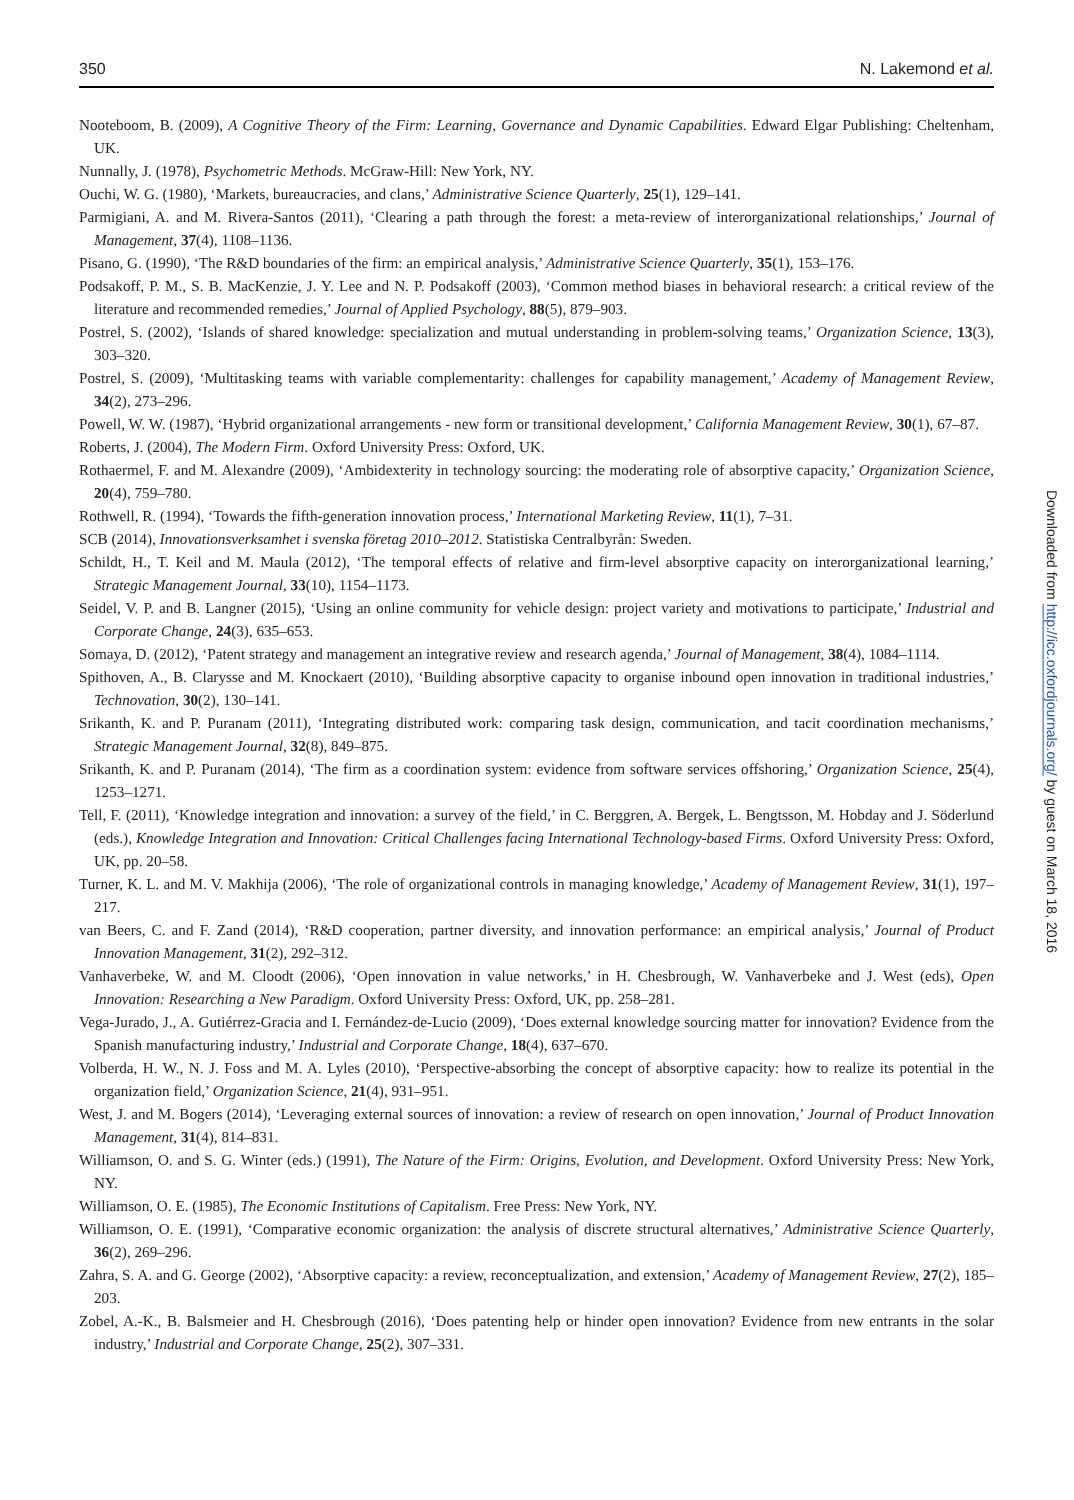350 N. Lakemond et al.
Nooteboom, B. (2009), A Cognitive Theory of the Firm: Learning, Governance and Dynamic Capabilities. Edward Elgar Publishing: Cheltenham, UK.
Nunnally, J. (1978), Psychometric Methods. McGraw-Hill: New York, NY.
Ouchi, W. G. (1980), ‘Markets, bureaucracies, and clans,’ Administrative Science Quarterly, 25(1), 129–141.
Parmigiani, A. and M. Rivera-Santos (2011), ‘Clearing a path through the forest: a meta-review of interorganizational relationships,’ Journal of Management, 37(4), 1108–1136.
Pisano, G. (1990), ‘The R&D boundaries of the firm: an empirical analysis,’ Administrative Science Quarterly, 35(1), 153–176.
Podsakoff, P. M., S. B. MacKenzie, J. Y. Lee and N. P. Podsakoff (2003), ‘Common method biases in behavioral research: a critical review of the literature and recommended remedies,’ Journal of Applied Psychology, 88(5), 879–903.
Postrel, S. (2002), ‘Islands of shared knowledge: specialization and mutual understanding in problem-solving teams,’ Organization Science, 13(3), 303–320.
Postrel, S. (2009), ‘Multitasking teams with variable complementarity: challenges for capability management,’ Academy of Management Review, 34(2), 273–296.
Powell, W. W. (1987), ‘Hybrid organizational arrangements - new form or transitional development,’ California Management Review, 30(1), 67–87.
Roberts, J. (2004), The Modern Firm. Oxford University Press: Oxford, UK.
Rothaermel, F. and M. Alexandre (2009), ‘Ambidexterity in technology sourcing: the moderating role of absorptive capacity,’ Organization Science, 20(4), 759–780.
Rothwell, R. (1994), ‘Towards the fifth-generation innovation process,’ International Marketing Review, 11(1), 7–31.
SCB (2014), Innovationsverksamhet i svenska företag 2010–2012. Statistiska Centralbyrån: Sweden.
Schildt, H., T. Keil and M. Maula (2012), ‘The temporal effects of relative and firm-level absorptive capacity on interorganizational learning,’ Strategic Management Journal, 33(10), 1154–1173.
Seidel, V. P. and B. Langner (2015), ‘Using an online community for vehicle design: project variety and motivations to participate,’ Industrial and Corporate Change, 24(3), 635–653.
Somaya, D. (2012), ‘Patent strategy and management an integrative review and research agenda,’ Journal of Management, 38(4), 1084–1114.
Spithoven, A., B. Clarysse and M. Knockaert (2010), ‘Building absorptive capacity to organise inbound open innovation in traditional industries,’ Technovation, 30(2), 130–141.
Srikanth, K. and P. Puranam (2011), ‘Integrating distributed work: comparing task design, communication, and tacit coordination mechanisms,’ Strategic Management Journal, 32(8), 849–875.
Srikanth, K. and P. Puranam (2014), ‘The firm as a coordination system: evidence from software services offshoring,’ Organization Science, 25(4), 1253–1271.
Tell, F. (2011), ‘Knowledge integration and innovation: a survey of the field,’ in C. Berggren, A. Bergek, L. Bengtsson, M. Hobday and J. Söderlund (eds.), Knowledge Integration and Innovation: Critical Challenges facing International Technology-based Firms. Oxford University Press: Oxford, UK, pp. 20–58.
Turner, K. L. and M. V. Makhija (2006), ‘The role of organizational controls in managing knowledge,’ Academy of Management Review, 31(1), 197–217.
van Beers, C. and F. Zand (2014), ‘R&D cooperation, partner diversity, and innovation performance: an empirical analysis,’ Journal of Product Innovation Management, 31(2), 292–312.
Vanhaverbeke, W. and M. Cloodt (2006), ‘Open innovation in value networks,’ in H. Chesbrough, W. Vanhaverbeke and J. West (eds), Open Innovation: Researching a New Paradigm. Oxford University Press: Oxford, UK, pp. 258–281.
Vega-Jurado, J., A. Gutiérrez-Gracia and I. Fernández-de-Lucio (2009), ‘Does external knowledge sourcing matter for innovation? Evidence from the Spanish manufacturing industry,’ Industrial and Corporate Change, 18(4), 637–670.
Volberda, H. W., N. J. Foss and M. A. Lyles (2010), ‘Perspective-absorbing the concept of absorptive capacity: how to realize its potential in the organization field,’ Organization Science, 21(4), 931–951.
West, J. and M. Bogers (2014), ‘Leveraging external sources of innovation: a review of research on open innovation,’ Journal of Product Innovation Management, 31(4), 814–831.
Williamson, O. and S. G. Winter (eds.) (1991), The Nature of the Firm: Origins, Evolution, and Development. Oxford University Press: New York, NY.
Williamson, O. E. (1985), The Economic Institutions of Capitalism. Free Press: New York, NY.
Williamson, O. E. (1991), ‘Comparative economic organization: the analysis of discrete structural alternatives,’ Administrative Science Quarterly, 36(2), 269–296.
Zahra, S. A. and G. George (2002), ‘Absorptive capacity: a review, reconceptualization, and extension,’ Academy of Management Review, 27(2), 185–203.
Zobel, A.-K., B. Balsmeier and H. Chesbrough (2016), ‘Does patenting help or hinder open innovation? Evidence from new entrants in the solar industry,’ Industrial and Corporate Change, 25(2), 307–331.
Downloaded from http://icc.oxfordjournals.org/ by guest on March 18, 2016